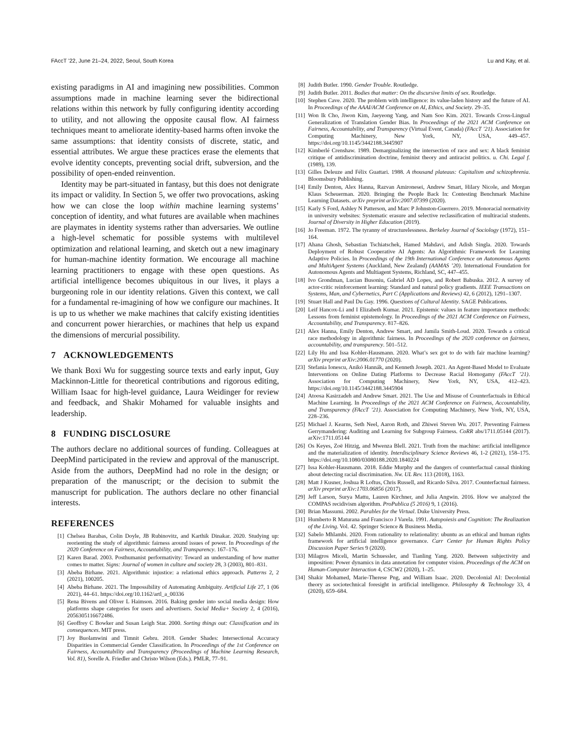FAccT ’22, June 21–24, 2022, Seoul, South Korea Lu and Kay, et al.
existing paradigms in AI and imagining new possibilities. Common assumptions made in machine learning sever the bidirectional relations within this network by fully configuring identity according to utility, and not allowing the opposite causal flow. AI fairness techniques meant to ameliorate identity-based harms often invoke the same assumptions: that identity consists of discrete, static, and essential attributes. We argue these practices erase the elements that evolve identity concepts, preventing social drift, subversion, and the possibility of open-ended reinvention.
Identity may be part-situated in fantasy, but this does not denigrate its impact or validity. In Section 5, we offer two provocations, asking how we can close the loop within machine learning systems’ conception of identity, and what futures are available when machines are playmates in identity systems rather than adversaries. We outline a high-level schematic for possible systems with multilevel optimization and relational learning, and sketch out a new imaginary for human-machine identity formation. We encourage all machine learning practitioners to engage with these open questions. As artificial intelligence becomes ubiquitous in our lives, it plays a burgeoning role in our identity relations. Given this context, we call for a fundamental re-imagining of how we configure our machines. It is up to us whether we make machines that calcify existing identities and concurrent power hierarchies, or machines that help us expand the dimensions of mercurial possibility.
7 ACKNOWLEDGEMENTS
We thank Boxi Wu for suggesting source texts and early input, Guy Mackinnon-Little for theoretical contributions and rigorous editing, William Isaac for high-level guidance, Laura Weidinger for review and feedback, and Shakir Mohamed for valuable insights and leadership.
8 FUNDING DISCLOSURE
The authors declare no additional sources of funding. Colleagues at DeepMind participated in the review and approval of the manuscript. Aside from the authors, DeepMind had no role in the design; or preparation of the manuscript; or the decision to submit the manuscript for publication. The authors declare no other financial interests.
REFERENCES
[1] Chelsea Barabas, Colin Doyle, JB Rubinovitz, and Karthik Dinakar. 2020. Studying up: reorienting the study of algorithmic fairness around issues of power. In Proceedings of the 2020 Conference on Fairness, Accountability, and Transparency. 167–176.
[2] Karen Barad. 2003. Posthumanist performativity: Toward an understanding of how matter comes to matter. Signs: Journal of women in culture and society 28, 3 (2003), 801–831.
[3] Abeba Birhane. 2021. Algorithmic injustice: a relational ethics approach. Patterns 2, 2 (2021), 100205.
[4] Abeba Birhane. 2021. The Impossibility of Automating Ambiguity. Artificial Life 27, 1 (06 2021), 44–61. https://doi.org/10.1162/artl_a_00336
[5] Rena Bivens and Oliver L Haimson. 2016. Baking gender into social media design: How platforms shape categories for users and advertisers. Social Media+ Society 2, 4 (2016), 2056305116672486.
[6] Geoffrey C Bowker and Susan Leigh Star. 2000. Sorting things out: Classification and its consequences. MIT press.
[7] Joy Buolamwini and Timnit Gebru. 2018. Gender Shades: Intersectional Accuracy Disparities in Commercial Gender Classification. In Proceedings of the 1st Conference on Fairness, Accountability and Transparency (Proceedings of Machine Learning Research, Vol. 81), Sorelle A. Friedler and Christo Wilson (Eds.). PMLR, 77–91.
[8] Judith Butler. 1990. Gender Trouble. Routledge.
[9] Judith Butler. 2011. Bodies that matter: On the discursive limits of sex. Routledge.
[10] Stephen Cave. 2020. The problem with intelligence: its value-laden history and the future of AI. In Proceedings of the AAAI/ACM Conference on AI, Ethics, and Society. 29–35.
[11] Won Ik Cho, Jiwon Kim, Jaeyeong Yang, and Nam Soo Kim. 2021. Towards Cross-Lingual Generalization of Translation Gender Bias. In Proceedings of the 2021 ACM Conference on Fairness, Accountability, and Transparency (Virtual Event, Canada) (FAccT ’21). Association for Computing Machinery, New York, NY, USA, 449–457. https://doi.org/10.1145/3442188.3445907
[12] Kimberlé Crenshaw. 1989. Demarginalizing the intersection of race and sex: A black feminist critique of antidiscrimination doctrine, feminist theory and antiracist politics. u. Chi. Legal f. (1989), 139.
[13] Gilles Deleuze and Félix Guattari. 1988. A thousand plateaus: Capitalism and schizophrenia. Bloomsbury Publishing.
[14] Emily Denton, Alex Hanna, Razvan Amironesei, Andrew Smart, Hilary Nicole, and Morgan Klaus Scheuerman. 2020. Bringing the People Back In: Contesting Benchmark Machine Learning Datasets. arXiv preprint arXiv:2007.07399 (2020).
[15] Karly S Ford, Ashley N Patterson, and Marc P Johnston-Guerrero. 2019. Monoracial normativity in university websites: Systematic erasure and selective reclassification of multiracial students. Journal of Diversity in Higher Education (2019).
[16] Jo Freeman. 1972. The tyranny of structurelessness. Berkeley Journal of Sociology (1972), 151–164.
[17] Ahana Ghosh, Sebastian Tschiatschek, Hamed Mahdavi, and Adish Singla. 2020. Towards Deployment of Robust Cooperative AI Agents: An Algorithmic Framework for Learning Adaptive Policies. In Proceedings of the 19th International Conference on Autonomous Agents and MultiAgent Systems (Auckland, New Zealand) (AAMAS ’20). International Foundation for Autonomous Agents and Multiagent Systems, Richland, SC, 447–455.
[18] Ivo Grondman, Lucian Busoniu, Gabriel AD Lopes, and Robert Babuska. 2012. A survey of actor-critic reinforcement learning: Standard and natural policy gradients. IEEE Transactions on Systems, Man, and Cybernetics, Part C (Applications and Reviews) 42, 6 (2012), 1291–1307.
[19] Stuart Hall and Paul Du Gay. 1996. Questions of Cultural Identity. SAGE Publications.
[20] Leif Hancox-Li and I Elizabeth Kumar. 2021. Epistemic values in feature importance methods: Lessons from feminist epistemology. In Proceedings of the 2021 ACM Conference on Fairness, Accountability, and Transparency. 817–826.
[21] Alex Hanna, Emily Denton, Andrew Smart, and Jamila Smith-Loud. 2020. Towards a critical race methodology in algorithmic fairness. In Proceedings of the 2020 conference on fairness, accountability, and transparency. 501–512.
[22] Lily Hu and Issa Kohler-Hausmann. 2020. What’s sex got to do with fair machine learning? arXiv preprint arXiv:2006.01770 (2020).
[23] Stefania Ionescu, Anikó Hannák, and Kenneth Joseph. 2021. An Agent-Based Model to Evaluate Interventions on Online Dating Platforms to Decrease Racial Homogamy (FAccT ’21). Association for Computing Machinery, New York, NY, USA, 412–423. https://doi.org/10.1145/3442188.3445904
[24] Atoosa Kasirzadeh and Andrew Smart. 2021. The Use and Misuse of Counterfactuals in Ethical Machine Learning. In Proceedings of the 2021 ACM Conference on Fairness, Accountability, and Transparency (FAccT ’21). Association for Computing Machinery, New York, NY, USA, 228–236.
[25] Michael J. Kearns, Seth Neel, Aaron Roth, and Zhiwei Steven Wu. 2017. Preventing Fairness Gerrymandering: Auditing and Learning for Subgroup Fairness. CoRR abs/1711.05144 (2017). arXiv:1711.05144
[26] Os Keyes, Zoë Hitzig, and Mwenza Blell. 2021. Truth from the machine: artificial intelligence and the materialization of identity. Interdisciplinary Science Reviews 46, 1-2 (2021), 158–175. https://doi.org/10.1080/03080188.2020.1840224
[27] Issa Kohler-Hausmann. 2018. Eddie Murphy and the dangers of counterfactual causal thinking about detecting racial discrimination. Nw. UL Rev. 113 (2018), 1163.
[28] Matt J Kusner, Joshua R Loftus, Chris Russell, and Ricardo Silva. 2017. Counterfactual fairness. arXiv preprint arXiv:1703.06856 (2017).
[29] Jeff Larson, Surya Mattu, Lauren Kirchner, and Julia Angwin. 2016. How we analyzed the COMPAS recidivism algorithm. ProPublica (5 2016) 9, 1 (2016).
[30] Brian Massumi. 2002. Parables for the Virtual. Duke University Press.
[31] Humberto R Maturana and Francisco J Varela. 1991. Autopoiesis and Cognition: The Realization of the Living. Vol. 42. Springer Science & Business Media.
[32] Sabelo Mhlambi. 2020. From rationality to relationality: ubuntu as an ethical and human rights framework for artificial intelligence governance. Carr Center for Human Rights Policy Discussion Paper Series 9 (2020).
[33] Milagros Miceli, Martin Schuessler, and Tianling Yang. 2020. Between subjectivity and imposition: Power dynamics in data annotation for computer vision. Proceedings of the ACM on Human-Computer Interaction 4, CSCW2 (2020), 1–25.
[34] Shakir Mohamed, Marie-Therese Png, and William Isaac. 2020. Decolonial AI: Decolonial theory as sociotechnical foresight in artificial intelligence. Philosophy & Technology 33, 4 (2020), 659–684.